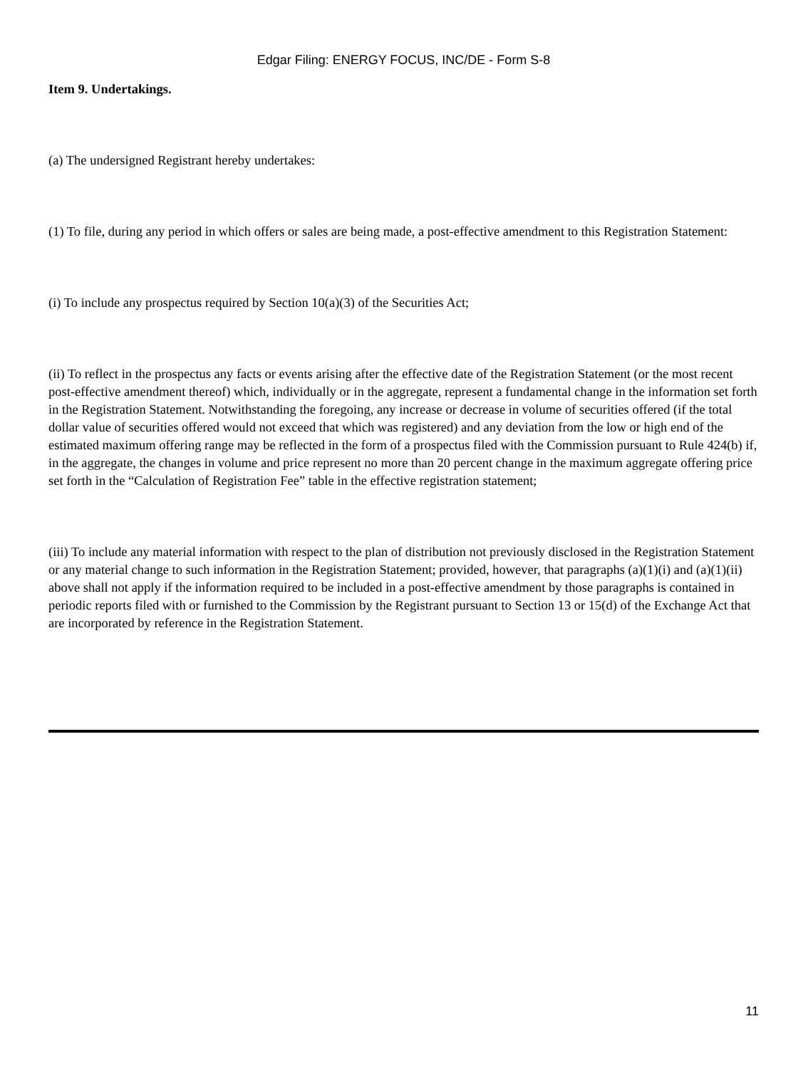Edgar Filing: ENERGY FOCUS, INC/DE - Form S-8
Item 9. Undertakings.
(a) The undersigned Registrant hereby undertakes:
(1) To file, during any period in which offers or sales are being made, a post-effective amendment to this Registration Statement:
(i) To include any prospectus required by Section 10(a)(3) of the Securities Act;
(ii) To reflect in the prospectus any facts or events arising after the effective date of the Registration Statement (or the most recent post-effective amendment thereof) which, individually or in the aggregate, represent a fundamental change in the information set forth in the Registration Statement. Notwithstanding the foregoing, any increase or decrease in volume of securities offered (if the total dollar value of securities offered would not exceed that which was registered) and any deviation from the low or high end of the estimated maximum offering range may be reflected in the form of a prospectus filed with the Commission pursuant to Rule 424(b) if, in the aggregate, the changes in volume and price represent no more than 20 percent change in the maximum aggregate offering price set forth in the “Calculation of Registration Fee” table in the effective registration statement;
(iii) To include any material information with respect to the plan of distribution not previously disclosed in the Registration Statement or any material change to such information in the Registration Statement; provided, however, that paragraphs (a)(1)(i) and (a)(1)(ii) above shall not apply if the information required to be included in a post-effective amendment by those paragraphs is contained in periodic reports filed with or furnished to the Commission by the Registrant pursuant to Section 13 or 15(d) of the Exchange Act that are incorporated by reference in the Registration Statement.
11